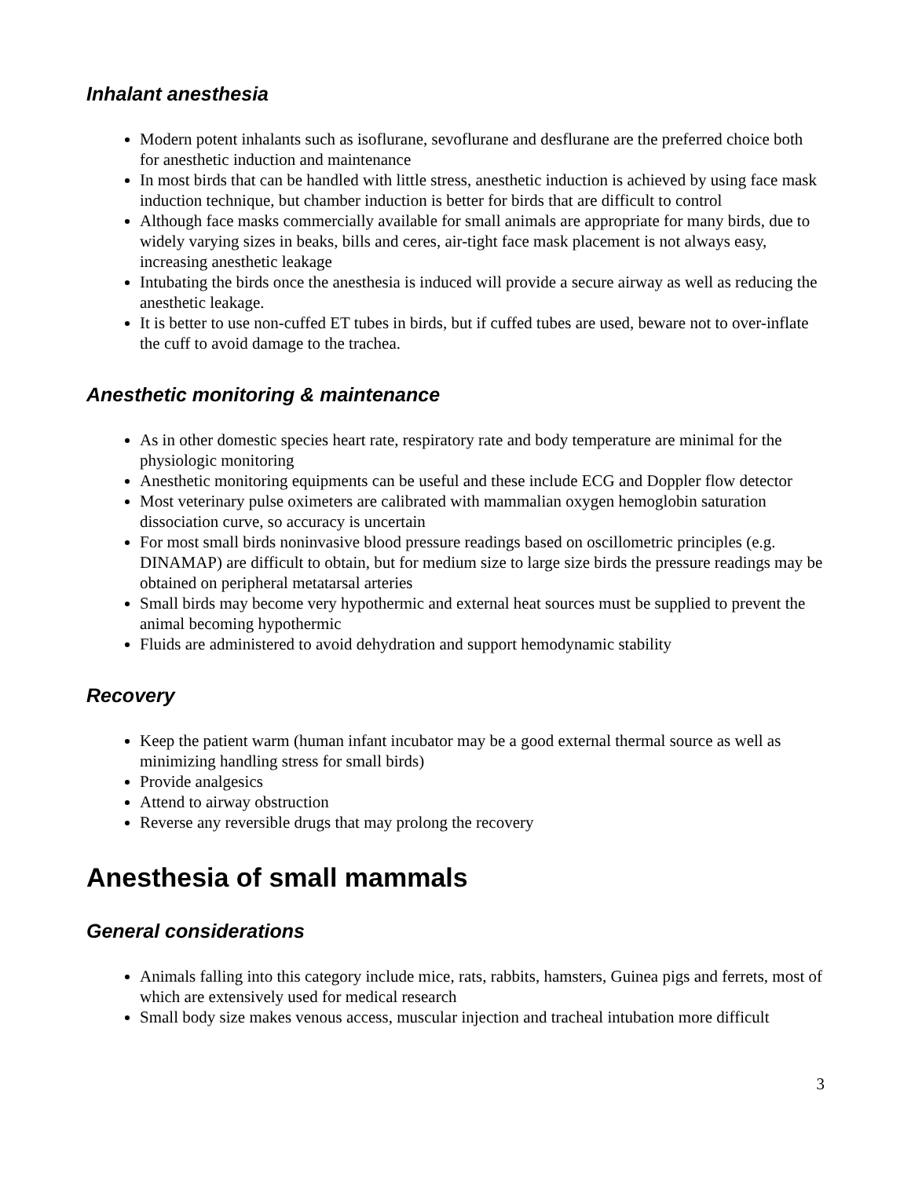Inhalant anesthesia
Modern potent inhalants such as isoflurane, sevoflurane and desflurane are the preferred choice both for anesthetic induction and maintenance
In most birds that can be handled with little stress, anesthetic induction is achieved by using face mask induction technique, but chamber induction is better for birds that are difficult to control
Although face masks commercially available for small animals are appropriate for many birds, due to widely varying sizes in beaks, bills and ceres, air-tight face mask placement is not always easy, increasing anesthetic leakage
Intubating the birds once the anesthesia is induced will provide a secure airway as well as reducing the anesthetic leakage.
It is better to use non-cuffed ET tubes in birds, but if cuffed tubes are used, beware not to over-inflate the cuff to avoid damage to the trachea.
Anesthetic monitoring & maintenance
As in other domestic species heart rate, respiratory rate and body temperature are minimal for the physiologic monitoring
Anesthetic monitoring equipments can be useful and these include ECG and Doppler flow detector
Most veterinary pulse oximeters are calibrated with mammalian oxygen hemoglobin saturation dissociation curve, so accuracy is uncertain
For most small birds noninvasive blood pressure readings based on oscillometric principles (e.g. DINAMAP) are difficult to obtain, but for medium size to large size birds the pressure readings may be obtained on peripheral metatarsal arteries
Small birds may become very hypothermic and external heat sources must be supplied to prevent the animal becoming hypothermic
Fluids are administered to avoid dehydration and support hemodynamic stability
Recovery
Keep the patient warm (human infant incubator may be a good external thermal source as well as minimizing handling stress for small birds)
Provide analgesics
Attend to airway obstruction
Reverse any reversible drugs that may prolong the recovery
Anesthesia of small mammals
General considerations
Animals falling into this category include mice, rats, rabbits, hamsters, Guinea pigs and ferrets, most of which are extensively used for medical research
Small body size makes venous access, muscular injection and tracheal intubation more difficult
3